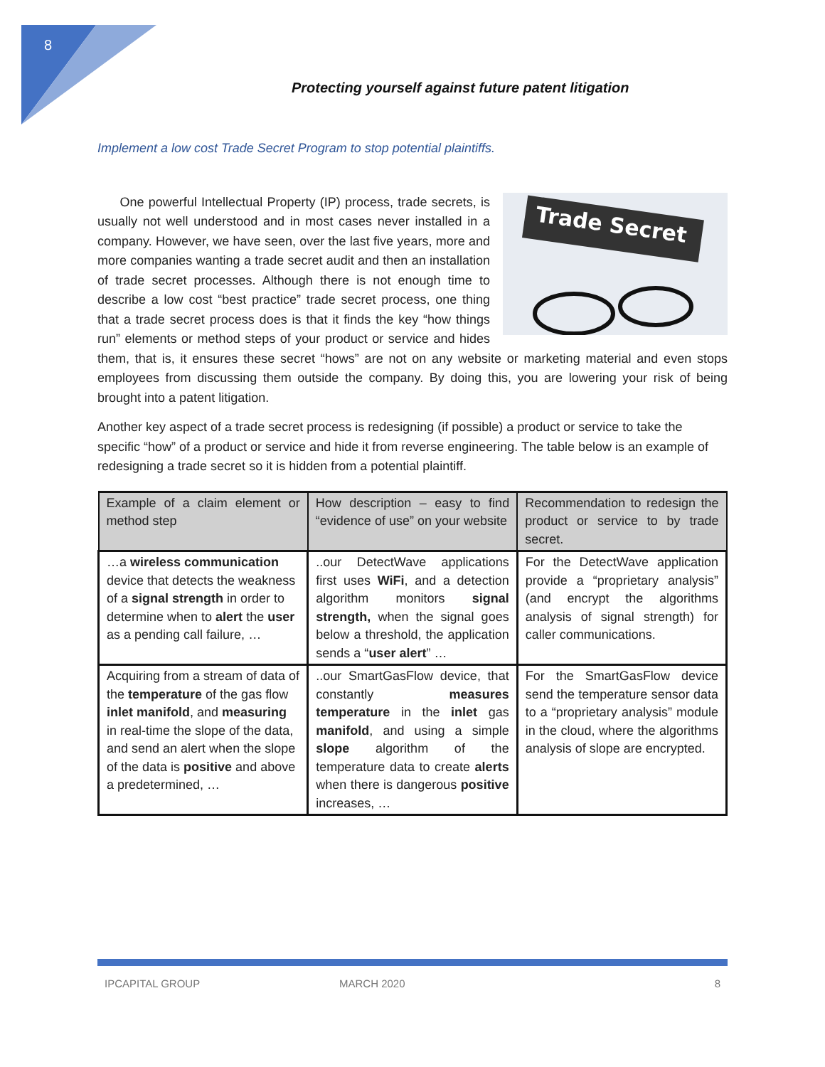8
Protecting yourself against future patent litigation
Implement a low cost Trade Secret Program to stop potential plaintiffs.
Trade Secret
One powerful Intellectual Property (IP) process, trade secrets, is usually not well understood and in most cases never installed in a company. However, we have seen, over the last five years, more and more companies wanting a trade secret audit and then an installation of trade secret processes. Although there is not enough time to describe a low cost “best practice” trade secret process, one thing that a trade secret process does is that it finds the key “how things run” elements or method steps of your product or service and hides them, that is, it ensures these secret “hows” are not on any website or marketing material and even stops employees from discussing them outside the company. By doing this, you are lowering your risk of being brought into a patent litigation.
Another key aspect of a trade secret process is redesigning (if possible) a product or service to take the specific “how” of a product or service and hide it from reverse engineering. The table below is an example of redesigning a trade secret so it is hidden from a potential plaintiff.
| Example of a claim element or method step | How description – easy to find “evidence of use” on your website | Recommendation to redesign the product or service to by trade secret. |
| --- | --- | --- |
| …a wireless communication device that detects the weakness of a signal strength in order to determine when to alert the user as a pending call failure, … | ..our DetectWave applications first uses WiFi , and a detection algorithm monitors signal strength, when the signal goes below a threshold, the application sends a “ user alert ” … | For the DetectWave application provide a “proprietary analysis” (and encrypt the algorithms analysis of signal strength) for caller communications. |
| Acquiring from a stream of data of the temperature of the gas flow inlet manifold , and measuring in real-time the slope of the data, and send an alert when the slope of the data is positive and above a predetermined, … | ..our SmartGasFlow device, that constantly measures temperature in the inlet gas manifold , and using a simple slope algorithm of the temperature data to create alerts when there is dangerous positive increases, … | For the SmartGasFlow device send the temperature sensor data to a “proprietary analysis” module in the cloud, where the algorithms analysis of slope are encrypted. |
IPCAPITAL GROUP MARCH 2020 8